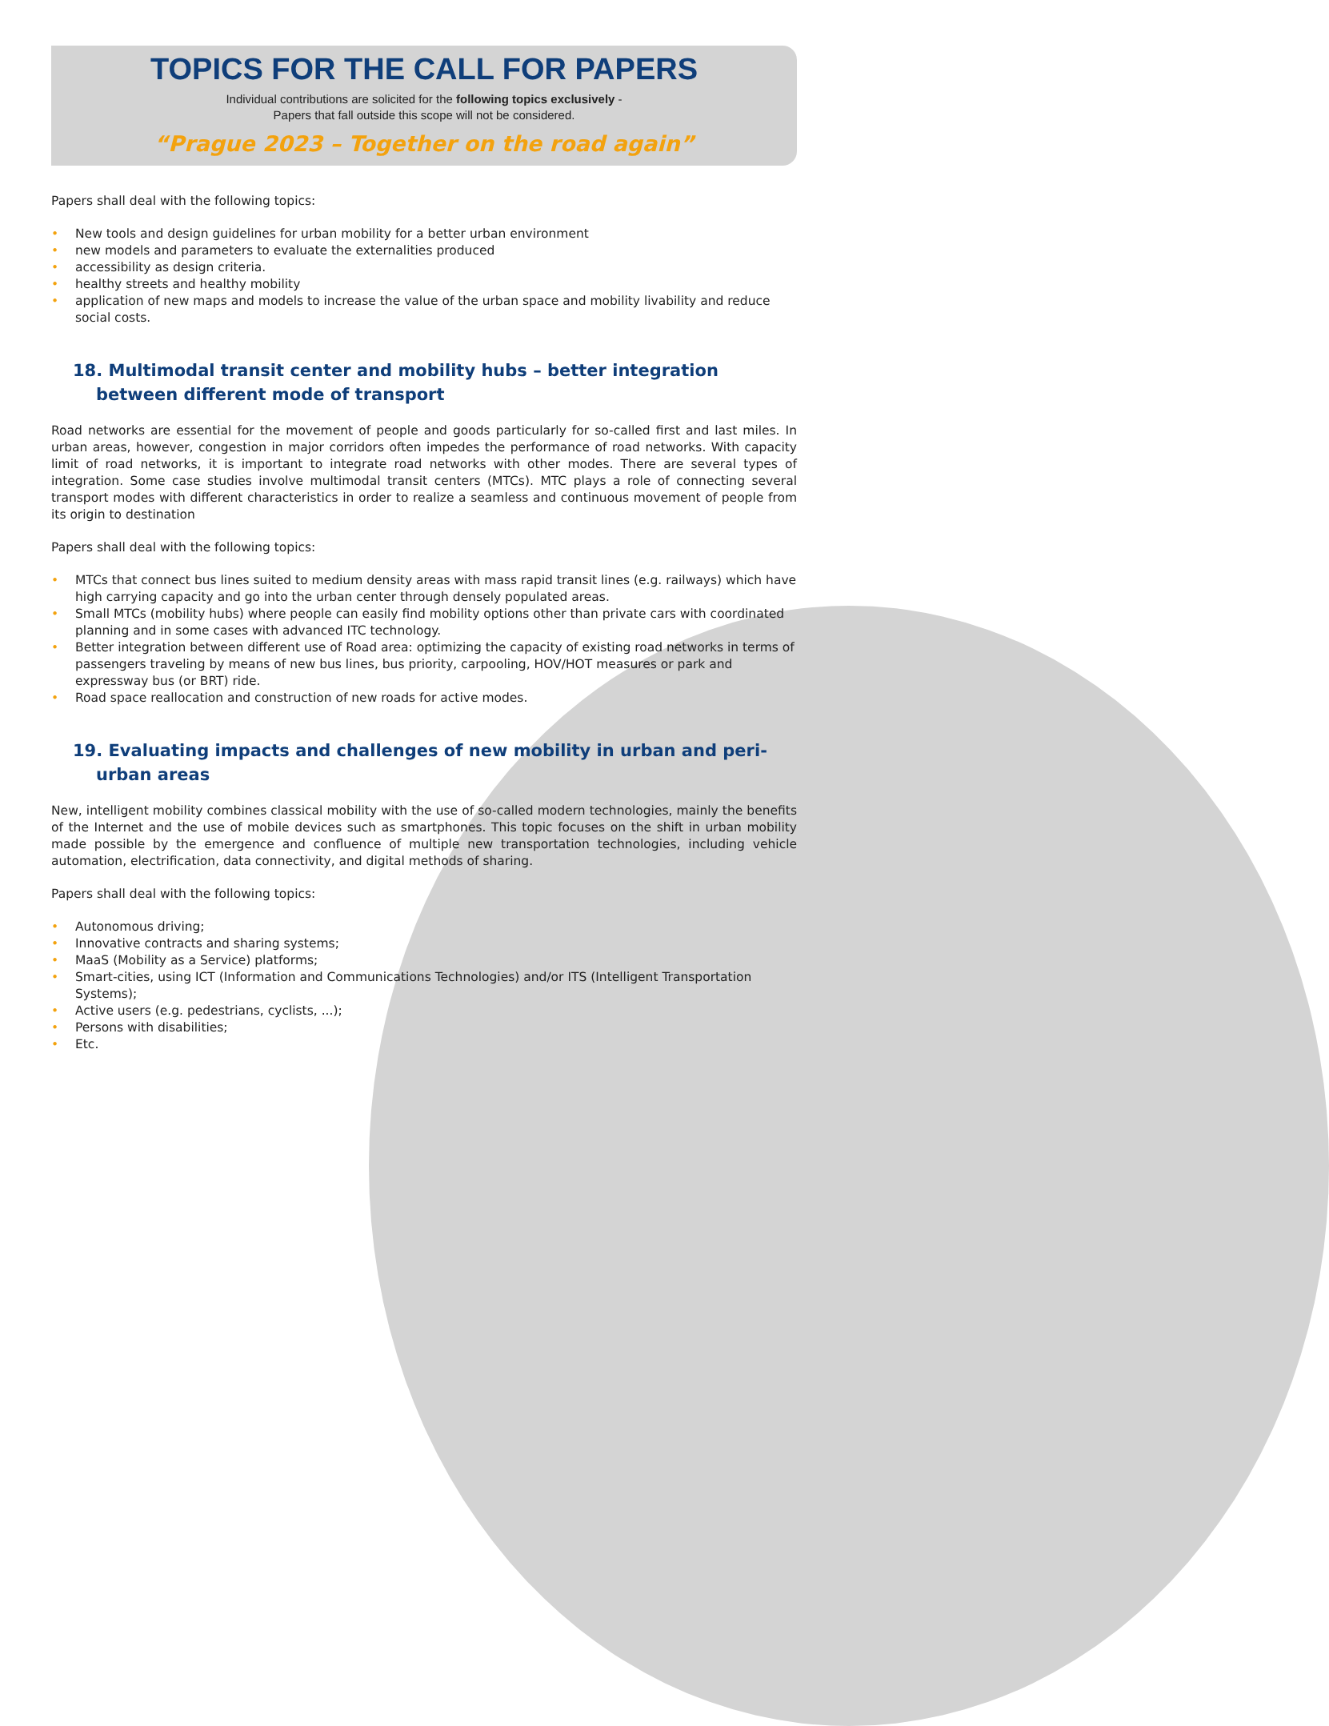TOPICS FOR THE CALL FOR PAPERS
Individual contributions are solicited for the following topics exclusively -
Papers that fall outside this scope will not be considered.
“Prague 2023 – Together on the road again”
Papers shall deal with the following topics:
• New tools and design guidelines for urban mobility for a better urban environment
• new models and parameters to evaluate the externalities produced
• accessibility as design criteria.
• healthy streets and healthy mobility
• application of new maps and models to increase the value of the urban space and mobility livability and reduce social costs.
18. Multimodal transit center and mobility hubs – better integration between different mode of transport
Road networks are essential for the movement of people and goods particularly for so-called first and last miles. In urban areas, however, congestion in major corridors often impedes the performance of road networks. With capacity limit of road networks, it is important to integrate road networks with other modes. There are several types of integration. Some case studies involve multimodal transit centers (MTCs). MTC plays a role of connecting several transport modes with different characteristics in order to realize a seamless and continuous movement of people from its origin to destination
Papers shall deal with the following topics:
• MTCs that connect bus lines suited to medium density areas with mass rapid transit lines (e.g. railways) which have high carrying capacity and go into the urban center through densely populated areas.
• Small MTCs (mobility hubs) where people can easily find mobility options other than private cars with coordinated planning and in some cases with advanced ITC technology.
• Better integration between different use of Road area: optimizing the capacity of existing road networks in terms of passengers traveling by means of new bus lines, bus priority, carpooling, HOV/HOT measures or park and expressway bus (or BRT) ride.
• Road space reallocation and construction of new roads for active modes.
19. Evaluating impacts and challenges of new mobility in urban and peri-urban areas
New, intelligent mobility combines classical mobility with the use of so-called modern technologies, mainly the benefits of the Internet and the use of mobile devices such as smartphones. This topic focuses on the shift in urban mobility made possible by the emergence and confluence of multiple new transportation technologies, including vehicle automation, electrification, data connectivity, and digital methods of sharing.
Papers shall deal with the following topics:
• Autonomous driving;
• Innovative contracts and sharing systems;
• MaaS (Mobility as a Service) platforms;
• Smart-cities, using ICT (Information and Communications Technologies) and/or ITS (Intelligent Transportation Systems);
• Active users (e.g. pedestrians, cyclists, ...);
• Persons with disabilities;
• Etc.